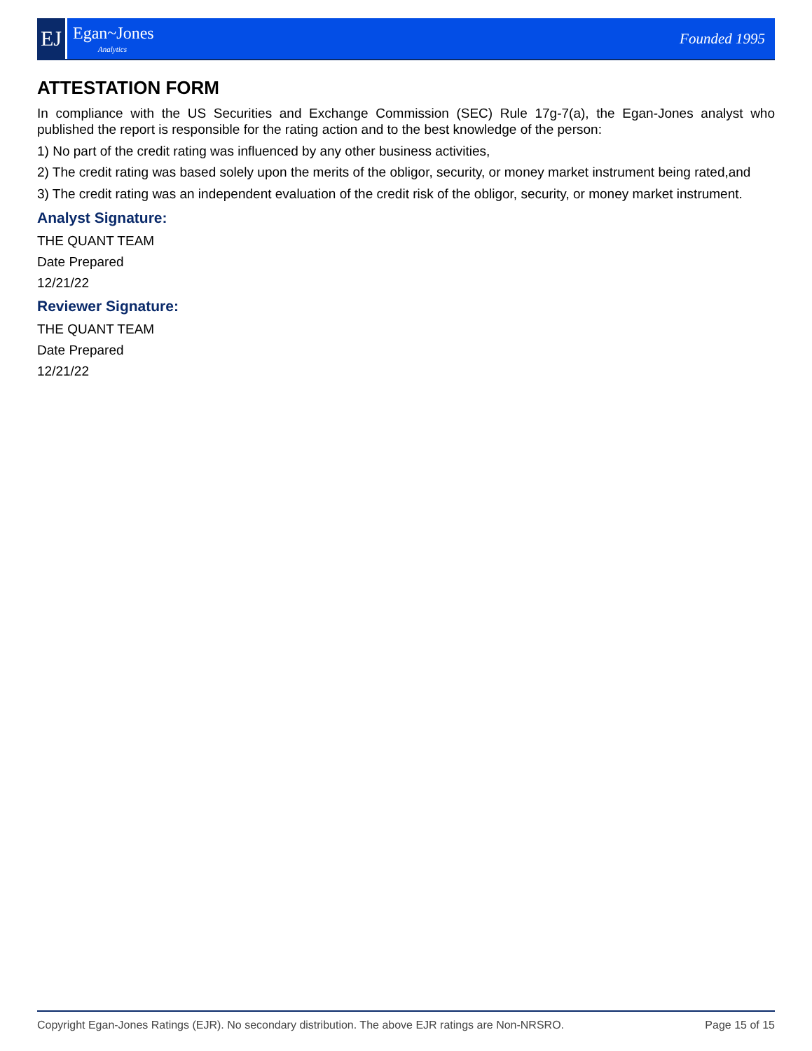EJ
Egan~Jones
Analytics
Founded 1995
ATTESTATION FORM
In compliance with the US Securities and Exchange Commission (SEC) Rule 17g-7(a), the Egan-Jones analyst who published the report is responsible for the rating action and to the best knowledge of the person:
1) No part of the credit rating was influenced by any other business activities,
2) The credit rating was based solely upon the merits of the obligor, security, or money market instrument being rated,and
3) The credit rating was an independent evaluation of the credit risk of the obligor, security, or money market instrument.
Analyst Signature:
THE QUANT TEAM
Date Prepared
12/21/22
Reviewer Signature:
THE QUANT TEAM
Date Prepared
12/21/22
Copyright Egan-Jones Ratings (EJR). No secondary distribution. The above EJR ratings are Non-NRSRO. Page 15 of 15